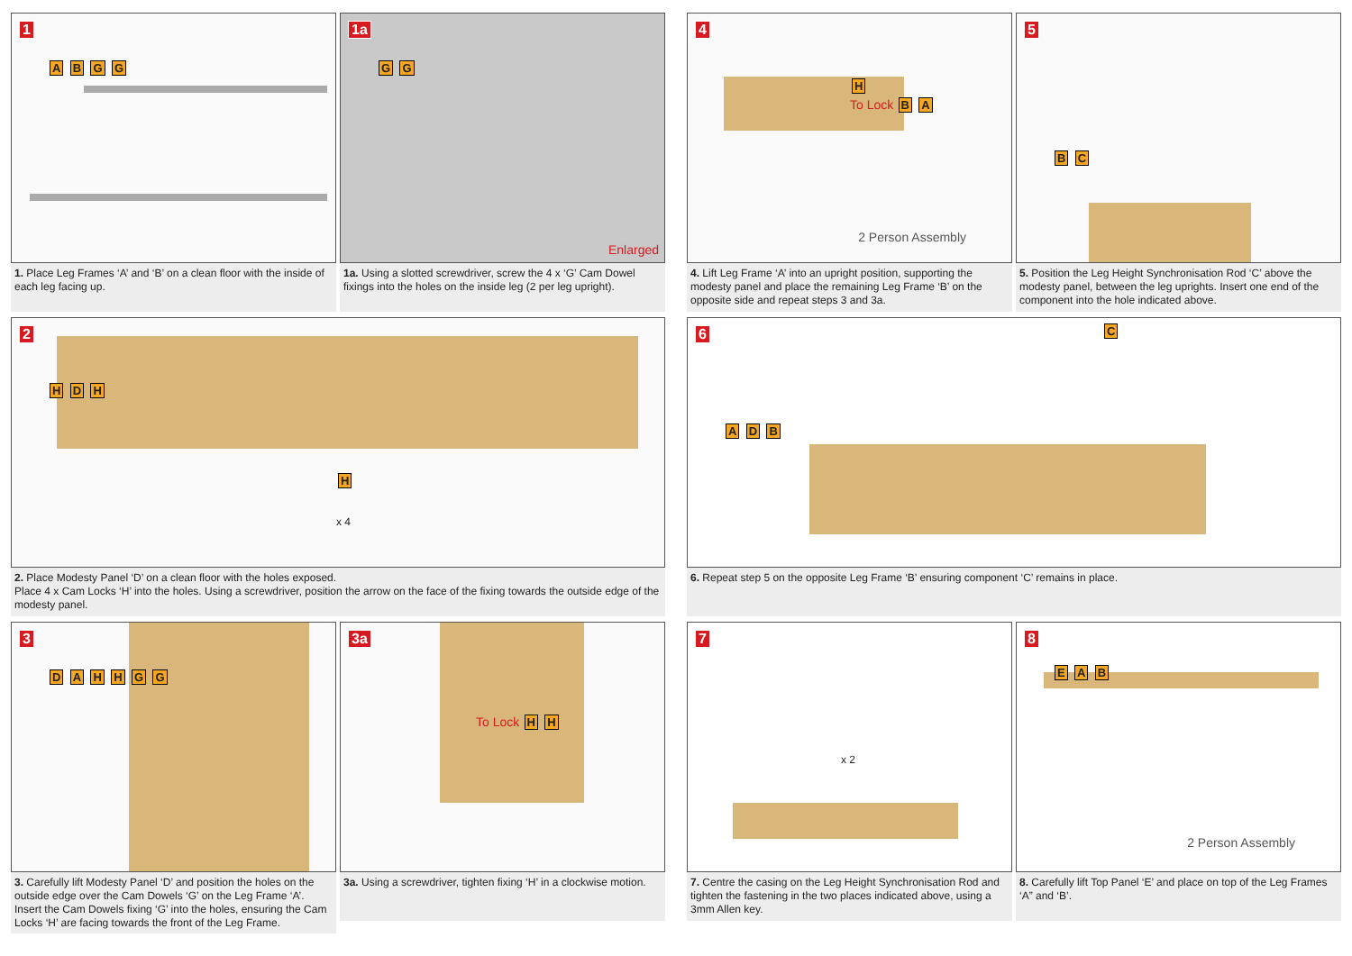1
A B G G
1. Place Leg Frames ‘A’ and ‘B’ on a clean floor with the inside of each leg facing up.
1a
G G
Enlarged
1a. Using a slotted screwdriver, screw the 4 x ‘G’ Cam Dowel fixings into the holes on the inside leg (2 per leg upright).
2
H D H
H
x 4
2. Place Modesty Panel ‘D’ on a clean floor with the holes exposed.
Place 4 x Cam Locks ‘H’ into the holes. Using a screwdriver, position the arrow on the face of the fixing towards the outside edge of the modesty panel.
3
D A H H G G
3. Carefully lift Modesty Panel ‘D’ and position the holes on the outside edge over the Cam Dowels ‘G’ on the Leg Frame ‘A’. Insert the Cam Dowels fixing ‘G’ into the holes, ensuring the Cam Locks ‘H’ are facing towards the front of the Leg Frame.
3a
To Lock H H
3a. Using a screwdriver, tighten fixing ‘H’ in a clockwise motion.
4
H
To Lock B A
2 Person Assembly
4. Lift Leg Frame ‘A’ into an upright position, supporting the modesty panel and place the remaining Leg Frame ‘B’ on the opposite side and repeat steps 3 and 3a.
5
B C
5. Position the Leg Height Synchronisation Rod ‘C’ above the modesty panel, between the leg uprights. Insert one end of the component into the hole indicated above.
6 C
A D B
6. Repeat step 5 on the opposite Leg Frame ‘B’ ensuring component ‘C’ remains in place.
7
x 2
7. Centre the casing on the Leg Height Synchronisation Rod and tighten the fastening in the two places indicated above, using a 3mm Allen key.
8
E A B
2 Person Assembly
8. Carefully lift Top Panel ‘E’ and place on top of the Leg Frames ‘A” and ‘B’.